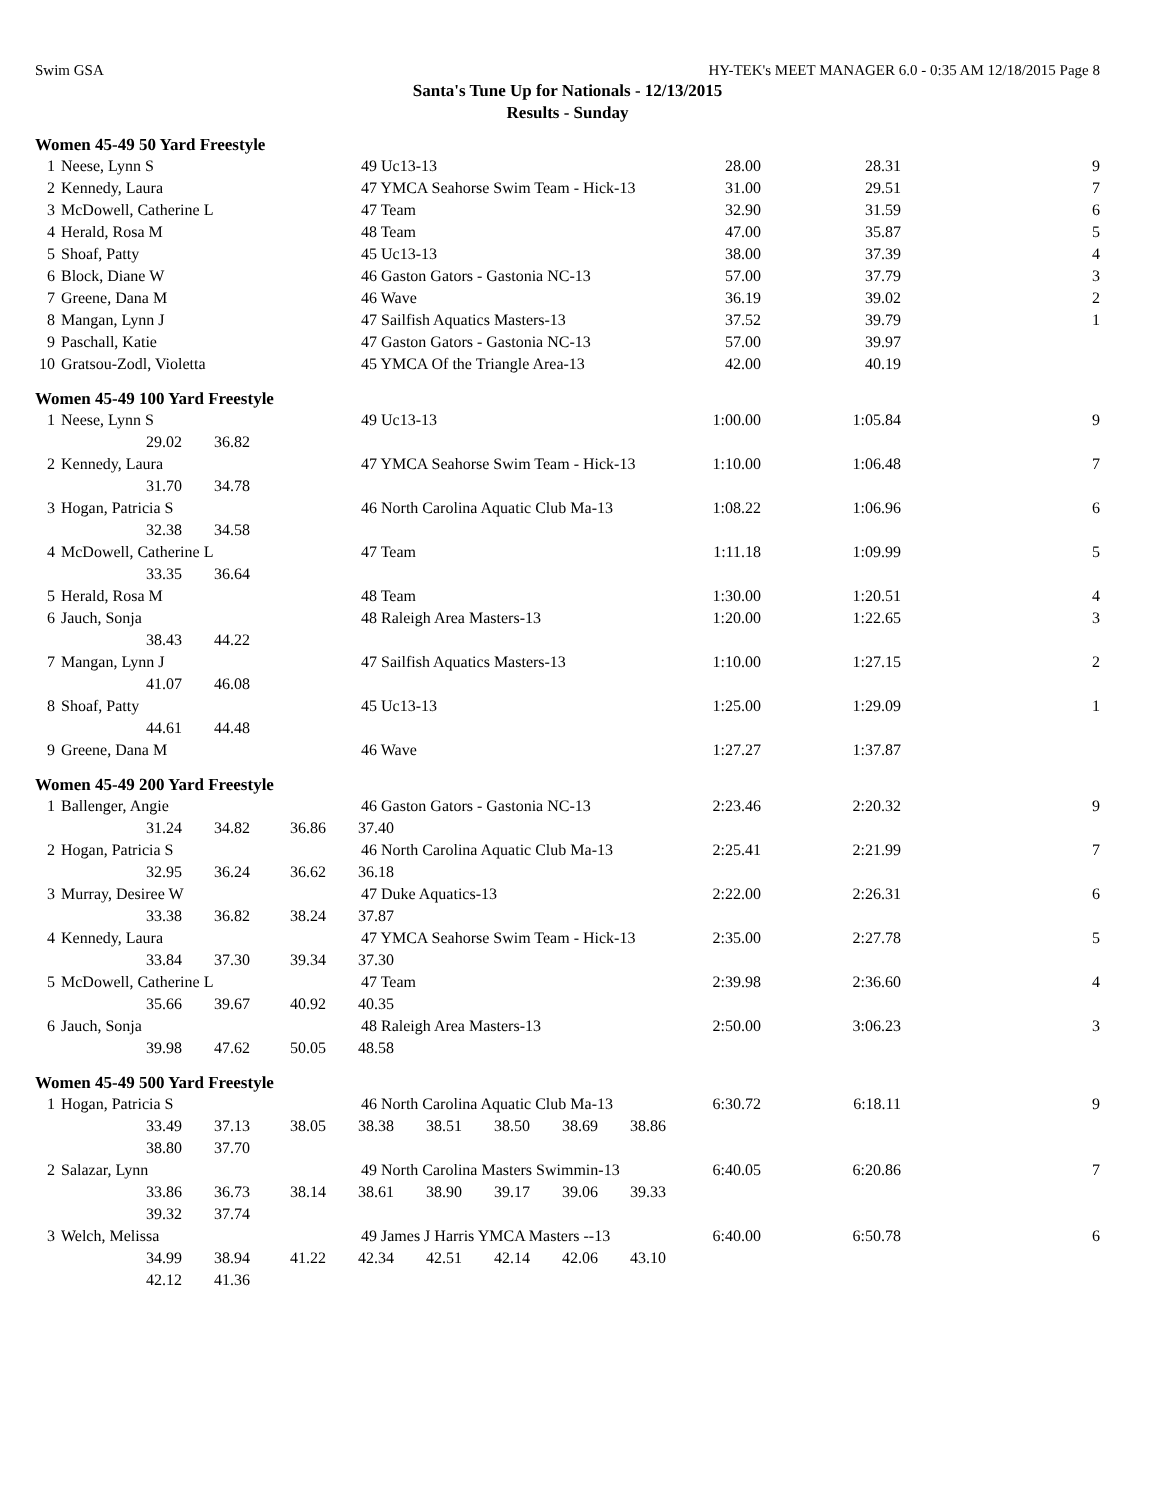Swim GSA HY-TEK's MEET MANAGER 6.0 - 0:35 AM 12/18/2015 Page 8
Santa's Tune Up for Nationals - 12/13/2015
Results - Sunday
Women 45-49 50 Yard Freestyle
| 1 | Neese, Lynn S | 49 Uc13-13 | 28.00 | 28.31 | 9 |
| 2 | Kennedy, Laura | 47 YMCA Seahorse Swim Team - Hick-13 | 31.00 | 29.51 | 7 |
| 3 | McDowell, Catherine L | 47 Team | 32.90 | 31.59 | 6 |
| 4 | Herald, Rosa M | 48 Team | 47.00 | 35.87 | 5 |
| 5 | Shoaf, Patty | 45 Uc13-13 | 38.00 | 37.39 | 4 |
| 6 | Block, Diane W | 46 Gaston Gators - Gastonia NC-13 | 57.00 | 37.79 | 3 |
| 7 | Greene, Dana M | 46 Wave | 36.19 | 39.02 | 2 |
| 8 | Mangan, Lynn J | 47 Sailfish Aquatics Masters-13 | 37.52 | 39.79 | 1 |
| 9 | Paschall, Katie | 47 Gaston Gators - Gastonia NC-13 | 57.00 | 39.97 | |
| 10 | Gratsou-Zodl, Violetta | 45 YMCA Of the Triangle Area-13 | 42.00 | 40.19 | |
Women 45-49 100 Yard Freestyle
| 1 | Neese, Lynn S | 49 Uc13-13 | 1:00.00 | 1:05.84 | 9 |
| | 29.02 36.82 | | | | |
| 2 | Kennedy, Laura | 47 YMCA Seahorse Swim Team - Hick-13 | 1:10.00 | 1:06.48 | 7 |
| | 31.70 34.78 | | | | |
| 3 | Hogan, Patricia S | 46 North Carolina Aquatic Club Ma-13 | 1:08.22 | 1:06.96 | 6 |
| | 32.38 34.58 | | | | |
| 4 | McDowell, Catherine L | 47 Team | 1:11.18 | 1:09.99 | 5 |
| | 33.35 36.64 | | | | |
| 5 | Herald, Rosa M | 48 Team | 1:30.00 | 1:20.51 | 4 |
| 6 | Jauch, Sonja | 48 Raleigh Area Masters-13 | 1:20.00 | 1:22.65 | 3 |
| | 38.43 44.22 | | | | |
| 7 | Mangan, Lynn J | 47 Sailfish Aquatics Masters-13 | 1:10.00 | 1:27.15 | 2 |
| | 41.07 46.08 | | | | |
| 8 | Shoaf, Patty | 45 Uc13-13 | 1:25.00 | 1:29.09 | 1 |
| | 44.61 44.48 | | | | |
| 9 | Greene, Dana M | 46 Wave | 1:27.27 | 1:37.87 | |
Women 45-49 200 Yard Freestyle
| 1 | Ballenger, Angie | 46 Gaston Gators - Gastonia NC-13 | 2:23.46 | 2:20.32 | 9 |
| | 31.24 34.82 36.86 37.40 | | | | |
| 2 | Hogan, Patricia S | 46 North Carolina Aquatic Club Ma-13 | 2:25.41 | 2:21.99 | 7 |
| | 32.95 36.24 36.62 36.18 | | | | |
| 3 | Murray, Desiree W | 47 Duke Aquatics-13 | 2:22.00 | 2:26.31 | 6 |
| | 33.38 36.82 38.24 37.87 | | | | |
| 4 | Kennedy, Laura | 47 YMCA Seahorse Swim Team - Hick-13 | 2:35.00 | 2:27.78 | 5 |
| | 33.84 37.30 39.34 37.30 | | | | |
| 5 | McDowell, Catherine L | 47 Team | 2:39.98 | 2:36.60 | 4 |
| | 35.66 39.67 40.92 40.35 | | | | |
| 6 | Jauch, Sonja | 48 Raleigh Area Masters-13 | 2:50.00 | 3:06.23 | 3 |
| | 39.98 47.62 50.05 48.58 | | | | |
Women 45-49 500 Yard Freestyle
| 1 | Hogan, Patricia S | 46 North Carolina Aquatic Club Ma-13 | 6:30.72 | 6:18.11 | 9 |
| | 33.49 37.13 38.05 38.38 38.51 38.50 38.69 38.86 | | | | |
| | 38.80 37.70 | | | | |
| 2 | Salazar, Lynn | 49 North Carolina Masters Swimmin-13 | 6:40.05 | 6:20.86 | 7 |
| | 33.86 36.73 38.14 38.61 38.90 39.17 39.06 39.33 | | | | |
| | 39.32 37.74 | | | | |
| 3 | Welch, Melissa | 49 James J Harris YMCA Masters --13 | 6:40.00 | 6:50.78 | 6 |
| | 34.99 38.94 41.22 42.34 42.51 42.14 42.06 43.10 | | | | |
| | 42.12 41.36 | | | | |